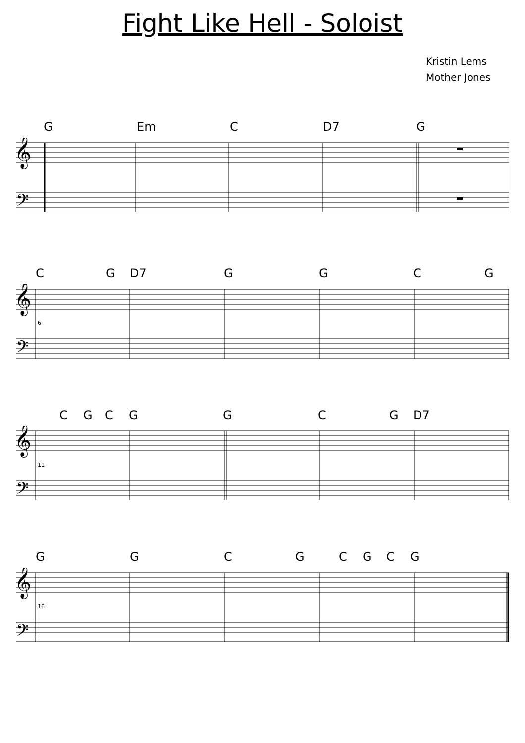Fight Like Hell - Soloist
Kristin Lems
Mother Jones
G Em C D7 G
𝄞
𝄢
CG D7 GGCG
𝄞
𝄢
6
CGCGGCG D7
𝄞
𝄢
11
GGCGCGCG
𝄞
𝄢
16